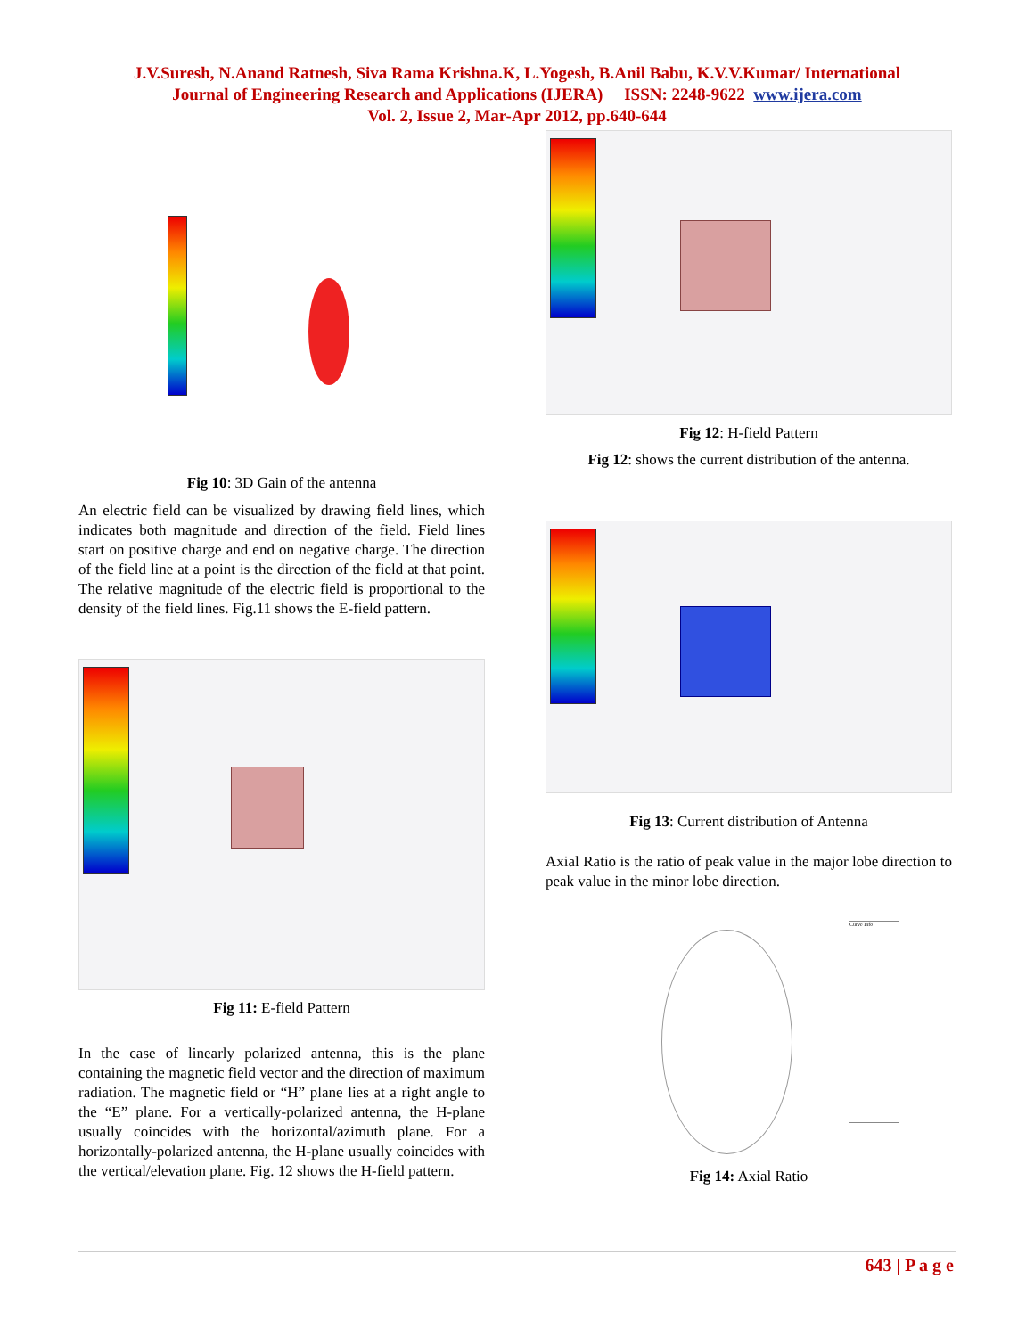J.V.Suresh, N.Anand Ratnesh, Siva Rama Krishna.K, L.Yogesh, B.Anil Babu, K.V.V.Kumar/ International
Journal of Engineering Research and Applications (IJERA) ISSN: 2248-9622 www.ijera.com
Vol. 2, Issue 2, Mar-Apr 2012, pp.640-644
Fig 10: 3D Gain of the antenna
An electric field can be visualized by drawing field lines, which indicates both magnitude and direction of the field. Field lines start on positive charge and end on negative charge. The direction of the field line at a point is the direction of the field at that point. The relative magnitude of the electric field is proportional to the density of the field lines. Fig.11 shows the E-field pattern.
Fig 11: E-field Pattern
In the case of linearly polarized antenna, this is the plane containing the magnetic field vector and the direction of maximum radiation. The magnetic field or “H” plane lies at a right angle to the “E” plane. For a vertically-polarized antenna, the H-plane usually coincides with the horizontal/azimuth plane. For a horizontally-polarized antenna, the H-plane usually coincides with the vertical/elevation plane. Fig. 12 shows the H-field pattern.
Fig 12: H-field Pattern
Fig 12: shows the current distribution of the antenna.
Fig 13: Current distribution of Antenna
Axial Ratio is the ratio of peak value in the major lobe direction to peak value in the minor lobe direction.
Curve Info
Fig 14: Axial Ratio
643 | P a g e